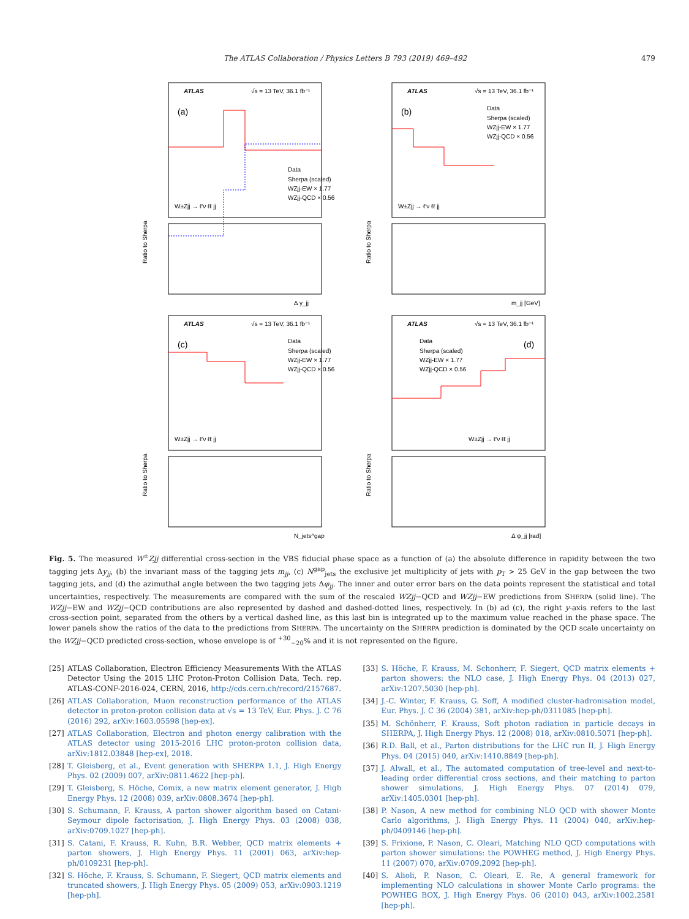The ATLAS Collaboration / Physics Letters B 793 (2019) 469–492 479
ATLAS
√s = 13 TeV, 36.1 fb⁻¹
(a)
Data
Sherpa (scaled)
WZjj-EW × 1.77
WZjj-QCD × 0.56
W±Zjj → ℓ′ν ℓℓ jj
Ratio to Sherpa
Δ y_jj
ATLAS
√s = 13 TeV, 36.1 fb⁻¹
(b)
Data
Sherpa (scaled)
WZjj-EW × 1.77
WZjj-QCD × 0.56
W±Zjj → ℓ′ν ℓℓ jj
Ratio to Sherpa
m_jj [GeV]
ATLAS
√s = 13 TeV, 36.1 fb⁻¹
(c)
Data
Sherpa (scaled)
WZjj-EW × 1.77
WZjj-QCD × 0.56
W±Zjj → ℓ′ν ℓℓ jj
Ratio to Sherpa
N_jets^gap
ATLAS
√s = 13 TeV, 36.1 fb⁻¹
(d)
Data
Sherpa (scaled)
WZjj-EW × 1.77
WZjj-QCD × 0.56
W±Zjj → ℓ′ν ℓℓ jj
Ratio to Sherpa
Δ φ_jj [rad]
Fig. 5. The measured W<sup>±</sup>Zjj differential cross-section in the VBS fiducial phase space as a function of (a) the absolute difference in rapidity between the two tagging jets Δy<sub>jj</sub>, (b) the invariant mass of the tagging jets m<sub>jj</sub>, (c) N<sup>gap</sup><sub>jets</sub> the exclusive jet multiplicity of jets with p<sub>T</sub> > 25 GeV in the gap between the two tagging jets, and (d) the azimuthal angle between the two tagging jets Δφ<sub>jj</sub>. The inner and outer error bars on the data points represent the statistical and total uncertainties, respectively. The measurements are compared with the sum of the rescaled WZjj−QCD and WZjj−EW predictions from SHERPA (solid line). The WZjj−EW and WZjj−QCD contributions are also represented by dashed and dashed-dotted lines, respectively. In (b) ad (c), the right y-axis refers to the last cross-section point, separated from the others by a vertical dashed line, as this last bin is integrated up to the maximum value reached in the phase space. The lower panels show the ratios of the data to the predictions from SHERPA. The uncertainty on the SHERPA prediction is dominated by the QCD scale uncertainty on the WZjj−QCD predicted cross-section, whose envelope is of <sup>+30</sup><sub>−20</sub>% and it is not represented on the figure.
[25] ATLAS Collaboration, Electron Efficiency Measurements With the ATLAS Detector Using the 2015 LHC Proton-Proton Collision Data, Tech. rep. ATLAS-CONF-2016-024, CERN, 2016, http://cds.cern.ch/record/2157687.
[26] ATLAS Collaboration, Muon reconstruction performance of the ATLAS detector in proton-proton collision data at √s = 13 TeV, Eur. Phys. J. C 76 (2016) 292, arXiv:1603.05598 [hep-ex].
[27] ATLAS Collaboration, Electron and photon energy calibration with the ATLAS detector using 2015-2016 LHC proton-proton collision data, arXiv:1812.03848 [hep-ex], 2018.
[28] T. Gleisberg, et al., Event generation with SHERPA 1.1, J. High Energy Phys. 02 (2009) 007, arXiv:0811.4622 [hep-ph].
[29] T. Gleisberg, S. Höche, Comix, a new matrix element generator, J. High Energy Phys. 12 (2008) 039, arXiv:0808.3674 [hep-ph].
[30] S. Schumann, F. Krauss, A parton shower algorithm based on Catani-Seymour dipole factorisation, J. High Energy Phys. 03 (2008) 038, arXiv:0709.1027 [hep-ph].
[31] S. Catani, F. Krauss, R. Kuhn, B.R. Webber, QCD matrix elements + parton showers, J. High Energy Phys. 11 (2001) 063, arXiv:hep-ph/0109231 [hep-ph].
[32] S. Höche, F. Krauss, S. Schumann, F. Siegert, QCD matrix elements and truncated showers, J. High Energy Phys. 05 (2009) 053, arXiv:0903.1219 [hep-ph].
[33] S. Höche, F. Krauss, M. Schonherr, F. Siegert, QCD matrix elements + parton showers: the NLO case, J. High Energy Phys. 04 (2013) 027, arXiv:1207.5030 [hep-ph].
[34] J.-C. Winter, F. Krauss, G. Soff, A modified cluster-hadronisation model, Eur. Phys. J. C 36 (2004) 381, arXiv:hep-ph/0311085 [hep-ph].
[35] M. Schönherr, F. Krauss, Soft photon radiation in particle decays in SHERPA, J. High Energy Phys. 12 (2008) 018, arXiv:0810.5071 [hep-ph].
[36] R.D. Ball, et al., Parton distributions for the LHC run II, J. High Energy Phys. 04 (2015) 040, arXiv:1410.8849 [hep-ph].
[37] J. Alwall, et al., The automated computation of tree-level and next-to-leading order differential cross sections, and their matching to parton shower simulations, J. High Energy Phys. 07 (2014) 079, arXiv:1405.0301 [hep-ph].
[38] P. Nason, A new method for combining NLO QCD with shower Monte Carlo algorithms, J. High Energy Phys. 11 (2004) 040, arXiv:hep-ph/0409146 [hep-ph].
[39] S. Frixione, P. Nason, C. Oleari, Matching NLO QCD computations with parton shower simulations: the POWHEG method, J. High Energy Phys. 11 (2007) 070, arXiv:0709.2092 [hep-ph].
[40] S. Alioli, P. Nason, C. Oleari, E. Re, A general framework for implementing NLO calculations in shower Monte Carlo programs: the POWHEG BOX, J. High Energy Phys. 06 (2010) 043, arXiv:1002.2581 [hep-ph].